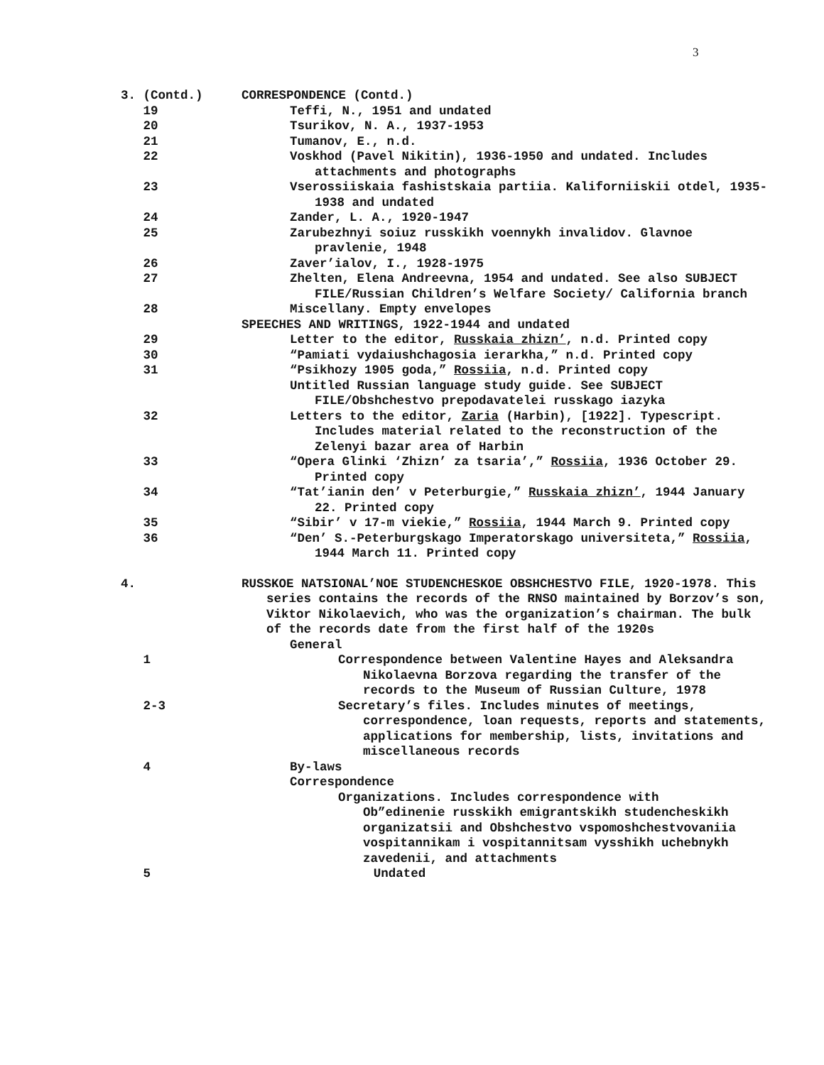3
3. (Contd.) CORRESPONDENCE (Contd.)
19 Teffi, N., 1951 and undated
20 Tsurikov, N. A., 1937-1953
21 Tumanov, E., n.d.
22 Voskhod (Pavel Nikitin), 1936-1950 and undated. Includes attachments and photographs
23 Vserossiiskaia fashistskaia partiia. Kaliforniiskii otdel, 1935-1938 and undated
24 Zander, L. A., 1920-1947
25 Zarubezhnyi soiuz russkikh voennykh invalidov. Glavnoe pravlenie, 1948
26 Zaver’ialov, I., 1928-1975
27 Zhelten, Elena Andreevna, 1954 and undated. See also SUBJECT FILE/Russian Children’s Welfare Society/ California branch
28 Miscellany. Empty envelopes
SPEECHES AND WRITINGS, 1922-1944 and undated
29 Letter to the editor, Russkaia zhizn’, n.d. Printed copy
30 “Pamiati vydaiushchagosia ierarkha,” n.d. Printed copy
31 “Psikhozy 1905 goda,” Rossiia, n.d. Printed copy
Untitled Russian language study guide. See SUBJECT FILE/Obshchestvo prepodavatelei russkago iazyka
32 Letters to the editor, Zaria (Harbin), [1922]. Typescript. Includes material related to the reconstruction of the Zelenyi bazar area of Harbin
33 “Opera Glinki ‘Zhizn’ za tsaria’,” Rossiia, 1936 October 29. Printed copy
34 “Tat’ianin den’ v Peterburgie,” Russkaia zhizn’, 1944 January 22. Printed copy
35 “Sibir’ v 17-m viekie,” Rossiia, 1944 March 9. Printed copy
36 “Den’ S.-Peterburgskago Imperatorskago universiteta,” Rossiia, 1944 March 11. Printed copy
4. RUSSKOE NATSIONAL’NOE STUDENCHESKOE OBSHCHESTVO FILE, 1920-1978. This series contains the records of the RNSO maintained by Borzov’s son, Viktor Nikolaevich, who was the organization’s chairman. The bulk of the records date from the first half of the 1920s
General
1 Correspondence between Valentine Hayes and Aleksandra Nikolaevna Borzova regarding the transfer of the records to the Museum of Russian Culture, 1978
2-3 Secretary’s files. Includes minutes of meetings, correspondence, loan requests, reports and statements, applications for membership, lists, invitations and miscellaneous records
4 By-laws
Correspondence
Organizations. Includes correspondence with Ob”edinenie russkikh emigrantskikh studencheskikh organizatsii and Obshchestvo vspomoshchestvovaniia vospitannikam i vospitannitsam vysshikh uchebnykh zavedenii, and attachments
5 Undated